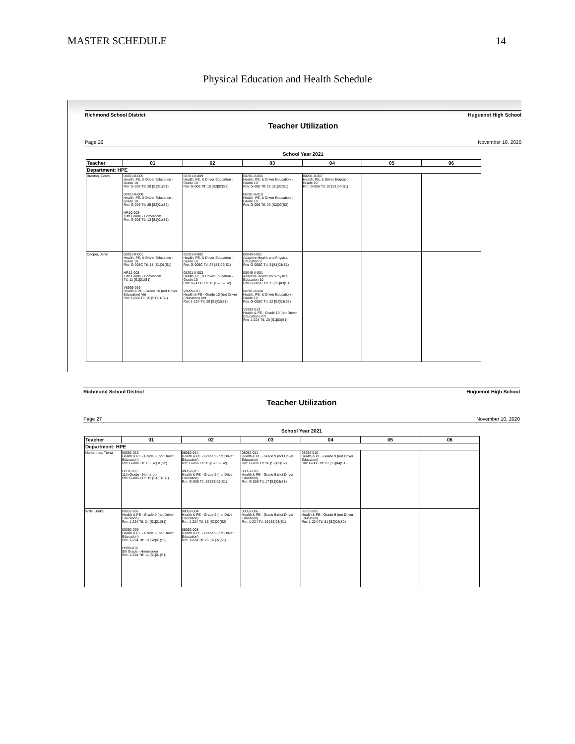MASTER SCHEDULE 14
Physical Education and Health Schedule
Richmond School District Huguenot High School
Teacher Utilization
Page 26 November 10, 2020
School Year 2021
| Teacher | 01 | 02 | 03 | 04 | 05 | 06 |
| --- | --- | --- | --- | --- | --- | --- |
| Department: HPE | | | | | | |
| Braxton, Corey | 08201-II-005 Health, PE, & Driver Education - Grade 10 Rm: G-006 Ttl: 20 [S1]01(S1) 08201-II-008 Health, PE, & Driver Education - Grade 10 Rm: G-006 Ttl: 25 [S2]01(S2) HR10-003 10th Grade - Homeroom Rm: G-006 Ttl: 13 [S1]01(S1) | 08201-II-009 Health, PE, & Driver Education - Grade 10 Rm: G-006 Ttl: 15 [S2]02(S2) | 08201-II-006 Health, PE, & Driver Education - Grade 10 Rm: G-006 Ttl: 22 [S1]03(S1) 08201-II-010 Health, PE, & Driver Education - Grade 10 Rm: G-006 Ttl: 23 [S2]03(S2) | 08201-II-007 Health, PE, & Driver Education - Grade 10 Rm: G-006 Ttl: 30 [S1]04(S1) | | |
| Cooper, Jerry | 08201-II-001 Health, PE, & Driver Education - Grade 10 Rm: G-005C Ttl: 18 [S1]01(S1) HR12-003 12th Grade - Homeroom Ttl: 11 [S1]01(S1) V8999-016 Health & PE - Grade 10 (not Driver Education) Virt Rm: 1-224 Ttl: 20 [S1]01(S1) | 08201-II-002 Health, PE, & Driver Education - Grade 10 Rm: G-005C Ttl: 27 [S1]02(S1) 08201-II-003 Health, PE, & Driver Education - Grade 10 Rm: G-005C Ttl: 15 [S2]02(S2) V8999-011 Health & PE - Grade 10 (not Driver Education) Virt Rm: 1-224 Ttl: 28 [S1]02(S1) | 08049-I-001 Adaptive Health and Physical Education 9 Rm: G-005C Ttl: 3 [S1]03(S1) 08049-II-001 Adaptive Health and Physical Education 10 Rm: G-005C Ttl: 11 [S1]03(S1) 08201-II-004 Health, PE, & Driver Education - Grade 10 Rm: G-005C Ttl: 22 [S2]03(S2) V8999-013 Health & PE - Grade 10 (not Driver Education) Virt Rm: 1-224 Ttl: 20 [S1]03(S1) | | | |
Richmond School District Huguenot High School
Teacher Utilization
Page 27 November 10, 2020
School Year 2021
| Teacher | 01 | 02 | 03 | 04 | 05 | 06 |
| --- | --- | --- | --- | --- | --- | --- |
| Department: HPE | | | | | | |
| Humphries, Tierra | 08052-013 Health & PE - Grade 9 (not Driver Education) Rm: G-006 Ttl: 16 [S2]01(S2) HR11-005 11th Grade - Homeroom Rm: G-005J Ttl: 12 [S1]01(S1) | 08052-014 Health & PE - Grade 9 (not Driver Education) Rm: G-006 Ttl: 15 [S2]02(S2) 08052-015 Health & PE - Grade 9 (not Driver Education) Rm: G-006 Ttl: 26 [S1]02(S1) | 08052-011 Health & PE - Grade 9 (not Driver Education) Rm: G-006 Ttl: 26 [S2]03(S2) 08052-012 Health & PE - Grade 9 (not Driver Education) Rm: G-006 Ttl: 17 [S1]03(S1) | 08052-010 Health & PE - Grade 9 (not Driver Education) Rm: G-006 Ttl: 27 [S1]04(S1) | | |
| Wills, Burke | 08052-007 Health & PE - Grade 9 (not Driver Education) Rm: 1-224 Ttl: 24 [S1]01(S1) 08052-009 Health & PE - Grade 9 (not Driver Education) Rm: 1-224 Ttl: 18 [S2]01(S2) HR09-016 9th Grade - Homeroom Rm: 1-224 Ttl: 14 [S1]01(S1) | 08052-004 Health & PE - Grade 9 (not Driver Education) Rm: 1-224 Ttl: 15 [S2]02(S2) 08052-008 Health & PE - Grade 9 (not Driver Education) Rm: 1-224 Ttl: 26 [S1]02(S1) | 08052-006 Health & PE - Grade 9 (not Driver Education) Rm: 1-224 Ttl: 19 [S1]03(S1) | 08052-005 Health & PE - Grade 9 (not Driver Education) Rm: 1-224 Ttl: 31 [S2]04(S2) | | |